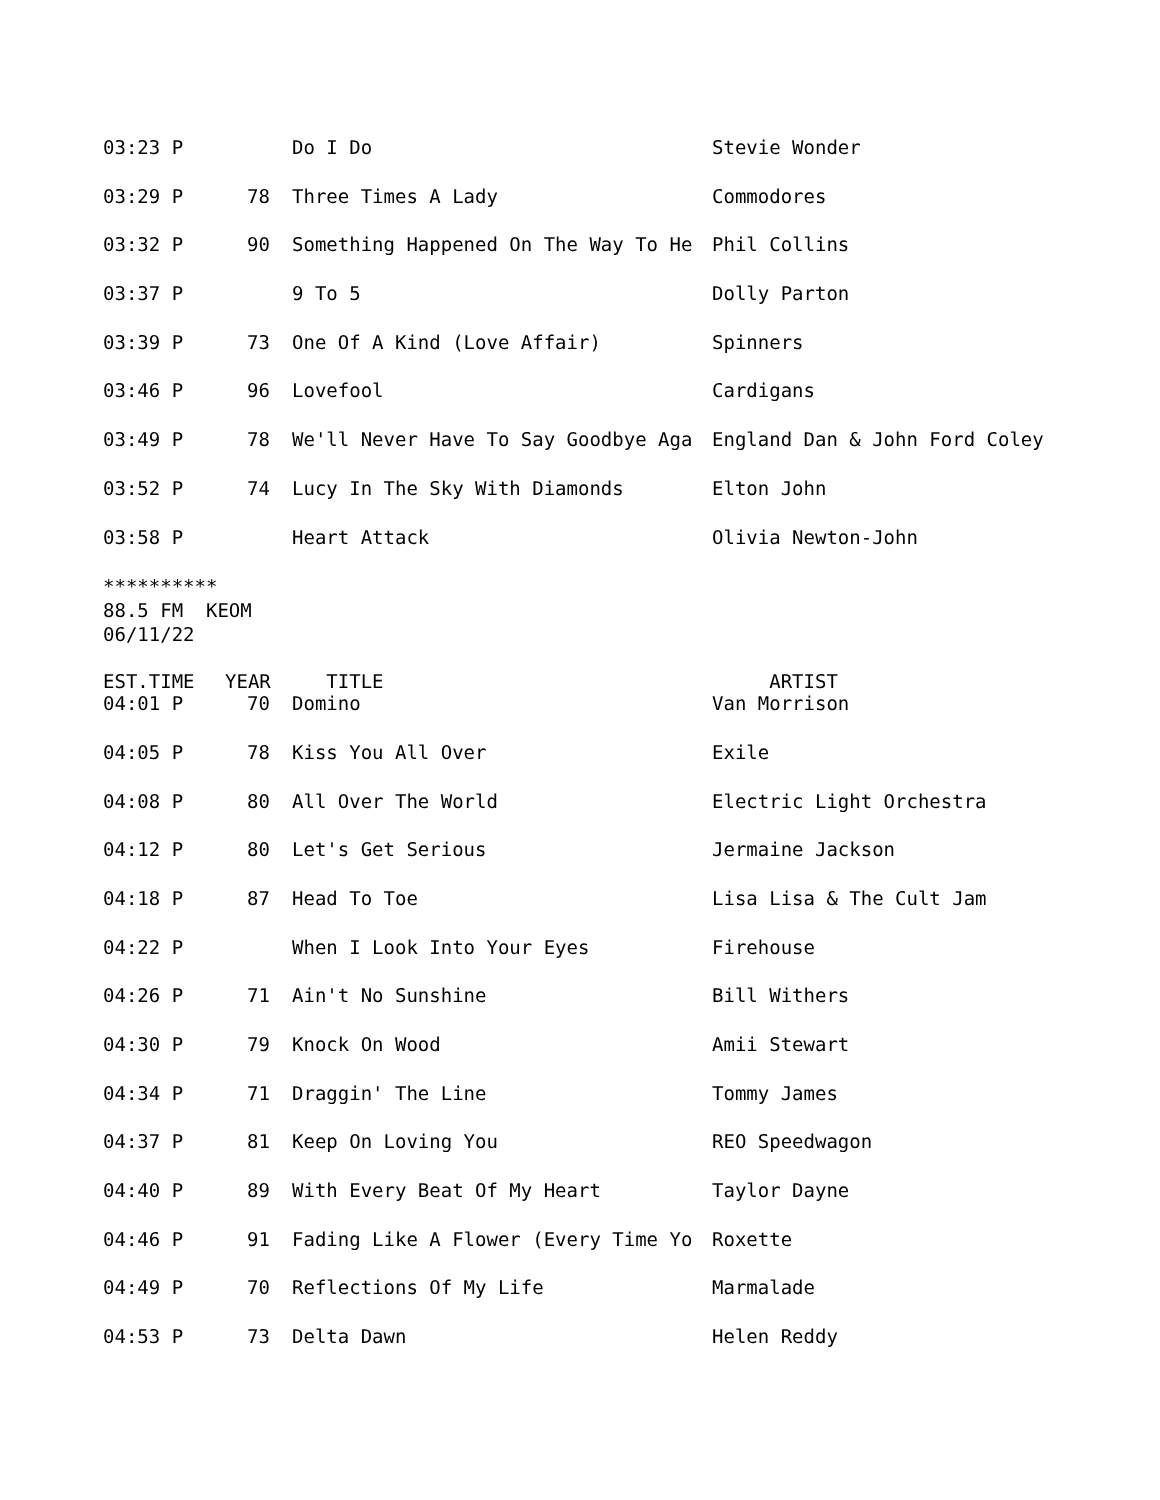| 03:23 P | | Do I Do | Stevie Wonder |
| 03:29 P | 78 | Three Times A Lady | Commodores |
| 03:32 P | 90 | Something Happened On The Way To He | Phil Collins |
| 03:37 P | | 9 To 5 | Dolly Parton |
| 03:39 P | 73 | One Of A Kind (Love Affair) | Spinners |
| 03:46 P | 96 | Lovefool | Cardigans |
| 03:49 P | 78 | We'll Never Have To Say Goodbye Aga | England Dan & John Ford Coley |
| 03:52 P | 74 | Lucy In The Sky With Diamonds | Elton John |
| 03:58 P | | Heart Attack | Olivia Newton-John |
********** 88.5 FM KEOM 06/11/22
| EST.TIME | YEAR | TITLE | ARTIST |
| --- | --- | --- | --- |
| 04:01 P | 70 | Domino | Van Morrison |
| 04:05 P | 78 | Kiss You All Over | Exile |
| 04:08 P | 80 | All Over The World | Electric Light Orchestra |
| 04:12 P | 80 | Let's Get Serious | Jermaine Jackson |
| 04:18 P | 87 | Head To Toe | Lisa Lisa & The Cult Jam |
| 04:22 P | | When I Look Into Your Eyes | Firehouse |
| 04:26 P | 71 | Ain't No Sunshine | Bill Withers |
| 04:30 P | 79 | Knock On Wood | Amii Stewart |
| 04:34 P | 71 | Draggin' The Line | Tommy James |
| 04:37 P | 81 | Keep On Loving You | REO Speedwagon |
| 04:40 P | 89 | With Every Beat Of My Heart | Taylor Dayne |
| 04:46 P | 91 | Fading Like A Flower (Every Time Yo | Roxette |
| 04:49 P | 70 | Reflections Of My Life | Marmalade |
| 04:53 P | 73 | Delta Dawn | Helen Reddy |